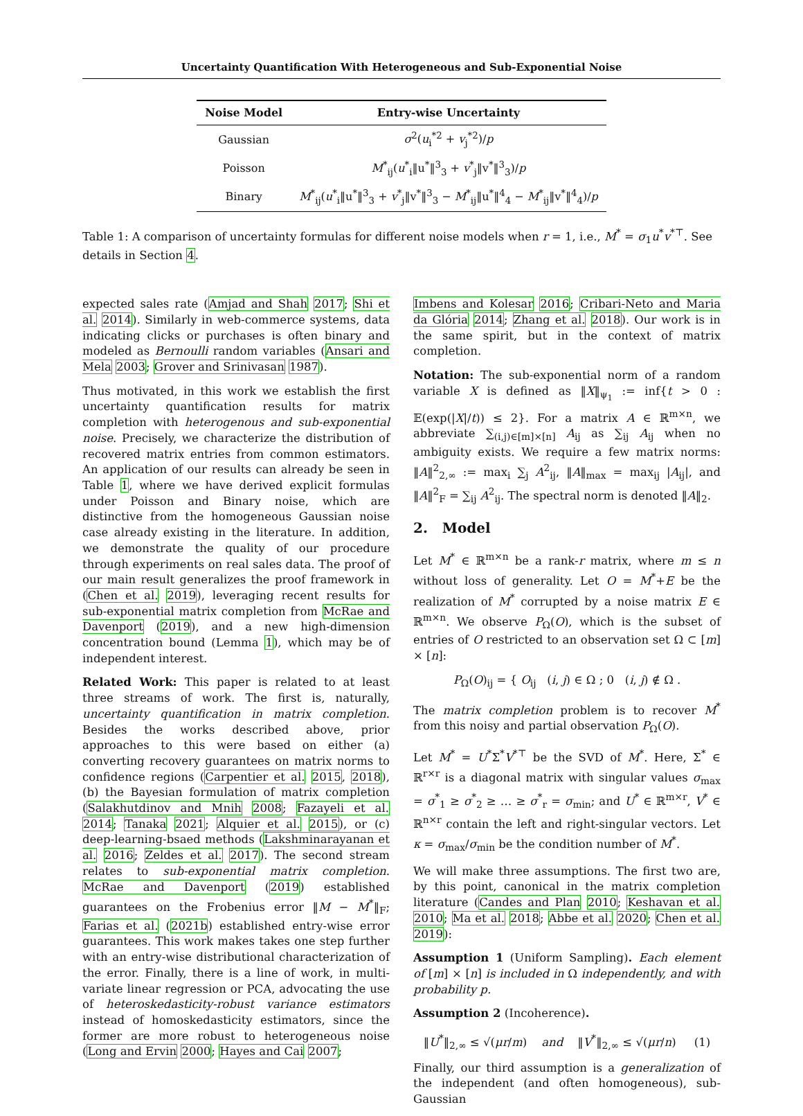Uncertainty Quantification With Heterogeneous and Sub-Exponential Noise
| Noise Model | Entry-wise Uncertainty |
| --- | --- |
| Gaussian | σ<sup>2</sup>( u<sub>i</sub><sup>*2</sup> + v<sub>j</sub><sup>*2</sup>)/ p |
| Poisson | M<sup>*</sup><sub>ij</sub>( u<sup>*</sup><sub>i</sub>‖u<sup>*</sup>‖<sup>3</sup><sub>3</sub> + v<sup>*</sup><sub>j</sub>‖v<sup>*</sup>‖<sup>3</sup><sub>3</sub>)/ p |
| Binary | M<sup>*</sup><sub>ij</sub>( u<sup>*</sup><sub>i</sub>‖u<sup>*</sup>‖<sup>3</sup><sub>3</sub> + v<sup>*</sup><sub>j</sub>‖v<sup>*</sup>‖<sup>3</sup><sub>3</sub> − M<sup>*</sup><sub>ij</sub>‖u<sup>*</sup>‖<sup>4</sup><sub>4</sub> − M<sup>*</sup><sub>ij</sub>‖v<sup>*</sup>‖<sup>4</sup><sub>4</sub>)/ p |
Table 1: A comparison of uncertainty formulas for different noise models when r = 1, i.e., M<sup>*</sup> = σ<sub>1</sub>u<sup>*</sup>v<sup>*⊤</sup>. See details in Section 4.
expected sales rate (Amjad and Shah 2017; Shi et al. 2014). Similarly in web-commerce systems, data indicating clicks or purchases is often binary and modeled as Bernoulli random variables (Ansari and Mela 2003; Grover and Srinivasan 1987).
Thus motivated, in this work we establish the first uncertainty quantification results for matrix completion with heterogenous and sub-exponential noise. Precisely, we characterize the distribution of recovered matrix entries from common estimators. An application of our results can already be seen in Table 1, where we have derived explicit formulas under Poisson and Binary noise, which are distinctive from the homogeneous Gaussian noise case already existing in the literature. In addition, we demonstrate the quality of our procedure through experiments on real sales data. The proof of our main result generalizes the proof framework in (Chen et al. 2019), leveraging recent results for sub-exponential matrix completion from McRae and Davenport (2019), and a new high-dimension concentration bound (Lemma 1), which may be of independent interest.
Related Work: This paper is related to at least three streams of work. The first is, naturally, uncertainty quantification in matrix completion. Besides the works described above, prior approaches to this were based on either (a) converting recovery guarantees on matrix norms to confidence regions (Carpentier et al. 2015, 2018), (b) the Bayesian formulation of matrix completion (Salakhutdinov and Mnih 2008; Fazayeli et al. 2014; Tanaka 2021; Alquier et al. 2015), or (c) deep-learning-bsaed methods (Lakshminarayanan et al. 2016; Zeldes et al. 2017). The second stream relates to sub-exponential matrix completion. McRae and Davenport (2019) established guarantees on the Frobenius error ‖M − M<sup>*</sup>‖<sub>F</sub>; Farias et al. (2021b) established entry-wise error guarantees. This work makes takes one step further with an entry-wise distributional characterization of the error. Finally, there is a line of work, in multi-variate linear regression or PCA, advocating the use of heteroskedasticity-robust variance estimators instead of homoskedasticity estimators, since the former are more robust to heterogeneous noise (Long and Ervin 2000; Hayes and Cai 2007;
Imbens and Kolesar 2016; Cribari-Neto and Maria da Glória 2014; Zhang et al. 2018). Our work is in the same spirit, but in the context of matrix completion.
Notation: The sub-exponential norm of a random variable X is defined as ‖X‖<sub>ψ<sub>1</sub></sub> := inf{t > 0 : 𝔼(exp(|X|/t)) ≤ 2}. For a matrix A ∈ ℝ<sup>m×n</sup>, we abbreviate ∑<sub>(i,j)∈[m]×[n]</sub> A<sub>ij</sub> as ∑<sub>ij</sub> A<sub>ij</sub> when no ambiguity exists. We require a few matrix norms: ‖A‖<sup>2</sup><sub>2,∞</sub> := max<sub>i</sub> ∑<sub>j</sub> A<sup>2</sup><sub>ij</sub>, ‖A‖<sub>max</sub> = max<sub>ij</sub> |A<sub>ij</sub>|, and ‖A‖<sup>2</sup><sub>F</sub> = ∑<sub>ij</sub> A<sup>2</sup><sub>ij</sub>. The spectral norm is denoted ‖A‖<sub>2</sub>.
2. Model
Let M<sup>*</sup> ∈ ℝ<sup>m×n</sup> be a rank-r matrix, where m ≤ n without loss of generality. Let O = M<sup>*</sup>+E be the realization of M<sup>*</sup> corrupted by a noise matrix E ∈ ℝ<sup>m×n</sup>. We observe P<sub>Ω</sub>(O), which is the subset of entries of O restricted to an observation set Ω ⊂ [m] × [n]:
P<sub>Ω</sub>(O)<sub>ij</sub> = { O<sub>ij</sub> (i, j) ∈ Ω ; 0 (i, j) ∉ Ω .
The matrix completion problem is to recover M<sup>*</sup> from this noisy and partial observation P<sub>Ω</sub>(O).
Let M<sup>*</sup> = U<sup>*</sup>Σ<sup>*</sup>V<sup>*⊤</sup> be the SVD of M<sup>*</sup>. Here, Σ<sup>*</sup> ∈ ℝ<sup>r×r</sup> is a diagonal matrix with singular values σ<sub>max</sub> = σ<sup>*</sup><sub>1</sub> ≥ σ<sup>*</sup><sub>2</sub> ≥ … ≥ σ<sup>*</sup><sub>r</sub> = σ<sub>min</sub>; and U<sup>*</sup> ∈ ℝ<sup>m×r</sup>, V<sup>*</sup> ∈ ℝ<sup>n×r</sup> contain the left and right-singular vectors. Let κ = σ<sub>max</sub>/σ<sub>min</sub> be the condition number of M<sup>*</sup>.
We will make three assumptions. The first two are, by this point, canonical in the matrix completion literature (Candes and Plan 2010; Keshavan et al. 2010; Ma et al. 2018; Abbe et al. 2020; Chen et al. 2019):
Assumption 1 (Uniform Sampling). Each element of [m] × [n] is included in Ω independently, and with probability p.
Assumption 2 (Incoherence).
‖U<sup>*</sup>‖<sub>2,∞</sub> ≤ √(μr/m) and ‖V<sup>*</sup>‖<sub>2,∞</sub> ≤ √(μr/n) (1)
Finally, our third assumption is a generalization of the independent (and often homogeneous), sub-Gaussian